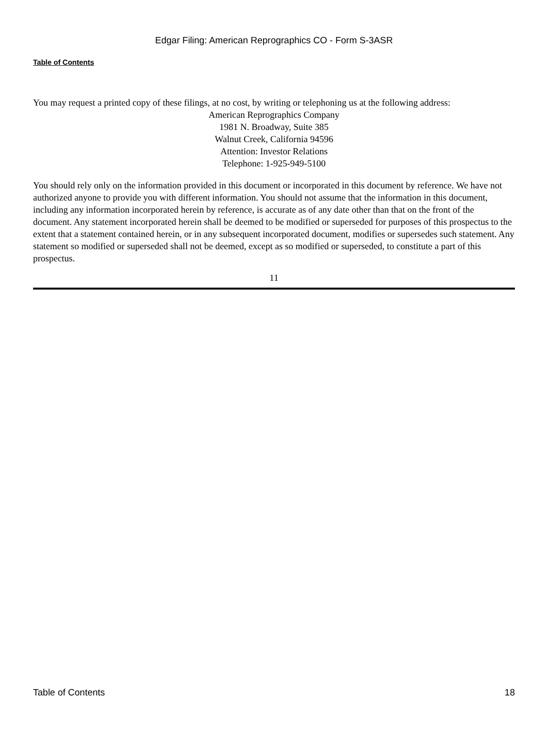Edgar Filing: American Reprographics CO - Form S-3ASR
Table of Contents
You may request a printed copy of these filings, at no cost, by writing or telephoning us at the following address:
American Reprographics Company
1981 N. Broadway, Suite 385
Walnut Creek, California 94596
Attention: Investor Relations
Telephone: 1-925-949-5100
You should rely only on the information provided in this document or incorporated in this document by reference. We have not authorized anyone to provide you with different information. You should not assume that the information in this document, including any information incorporated herein by reference, is accurate as of any date other than that on the front of the document. Any statement incorporated herein shall be deemed to be modified or superseded for purposes of this prospectus to the extent that a statement contained herein, or in any subsequent incorporated document, modifies or supersedes such statement. Any statement so modified or superseded shall not be deemed, except as so modified or superseded, to constitute a part of this prospectus.
11
Table of Contents 18